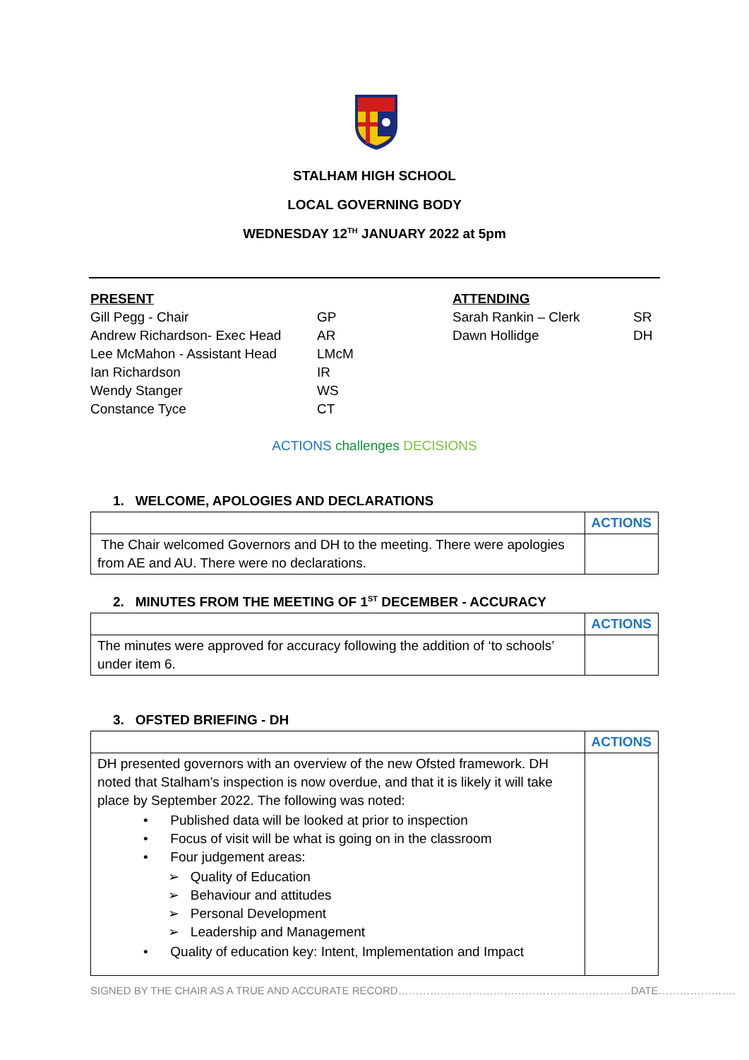STALHAM HIGH SCHOOL
LOCAL GOVERNING BODY
WEDNESDAY 12<sup>TH</sup> JANUARY 2022 at 5pm
| PRESENT | | ATTENDING | |
| Gill Pegg - Chair | GP | Sarah Rankin – Clerk | SR |
| Andrew Richardson- Exec Head | AR | Dawn Hollidge | DH |
| Lee McMahon - Assistant Head | LMcM | | |
| Ian Richardson | IR | | |
| Wendy Stanger | WS | | |
| Constance Tyce | CT | | |
ACTIONS challenges DECISIONS
1. WELCOME, APOLOGIES AND DECLARATIONS
| | ACTIONS |
| The Chair welcomed Governors and DH to the meeting. There were apologies from AE and AU. There were no declarations. | |
2. MINUTES FROM THE MEETING OF 1<sup>ST</sup> DECEMBER - ACCURACY
| | ACTIONS |
| The minutes were approved for accuracy following the addition of ‘to schools’ under item 6. | |
3. OFSTED BRIEFING - DH
| | ACTIONS |
| DH presented governors with an overview of the new Ofsted framework. DH noted that Stalham’s inspection is now overdue, and that it is likely it will take place by September 2022. The following was noted: • Published data will be looked at prior to inspection • Focus of visit will be what is going on in the classroom • Four judgement areas: ➢ Quality of Education ➢ Behaviour and attitudes ➢ Personal Development ➢ Leadership and Management • Quality of education key: Intent, Implementation and Impact | |
SIGNED BY THE CHAIR AS A TRUE AND ACCURATE RECORD…………………………………………………………DATE………………….